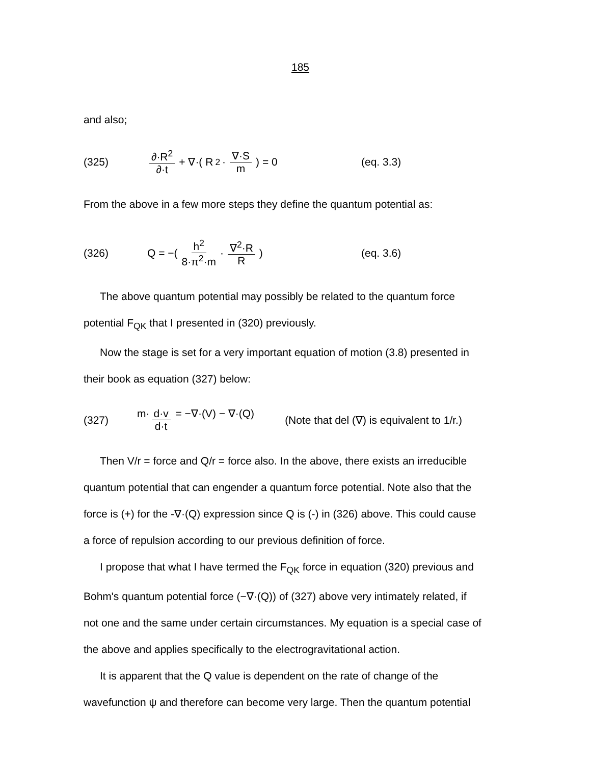185
and also;
(325) ∂·R<sup>2</sup> ∂·t + ∇·( R<sup>2</sup>· ∇·S m ) = 0 (eq. 3.3)
From the above in a few more steps they define the quantum potential as:
(326) Q = −( h<sup>2</sup> 8·π<sup>2</sup>·m · ∇<sup>2</sup>·R R ) (eq. 3.6)
The above quantum potential may possibly be related to the quantum force
potential F<sub>QK</sub> that I presented in (320) previously.
Now the stage is set for a very important equation of motion (3.8) presented in
their book as equation (327) below:
(327) m· d·v d·t = −∇·(V) − ∇·(Q) (Note that del (∇) is equivalent to 1/r.)
Then V/r = force and Q/r = force also. In the above, there exists an irreducible
quantum potential that can engender a quantum force potential. Note also that the
force is (+) for the -∇·(Q) expression since Q is (-) in (326) above. This could cause
a force of repulsion according to our previous definition of force.
I propose that what I have termed the F<sub>QK</sub> force in equation (320) previous and
Bohm's quantum potential force (−∇·(Q)) of (327) above very intimately related, if
not one and the same under certain circumstances. My equation is a special case of
the above and applies specifically to the electrogravitational action.
It is apparent that the Q value is dependent on the rate of change of the
wavefunction ψ and therefore can become very large. Then the quantum potential